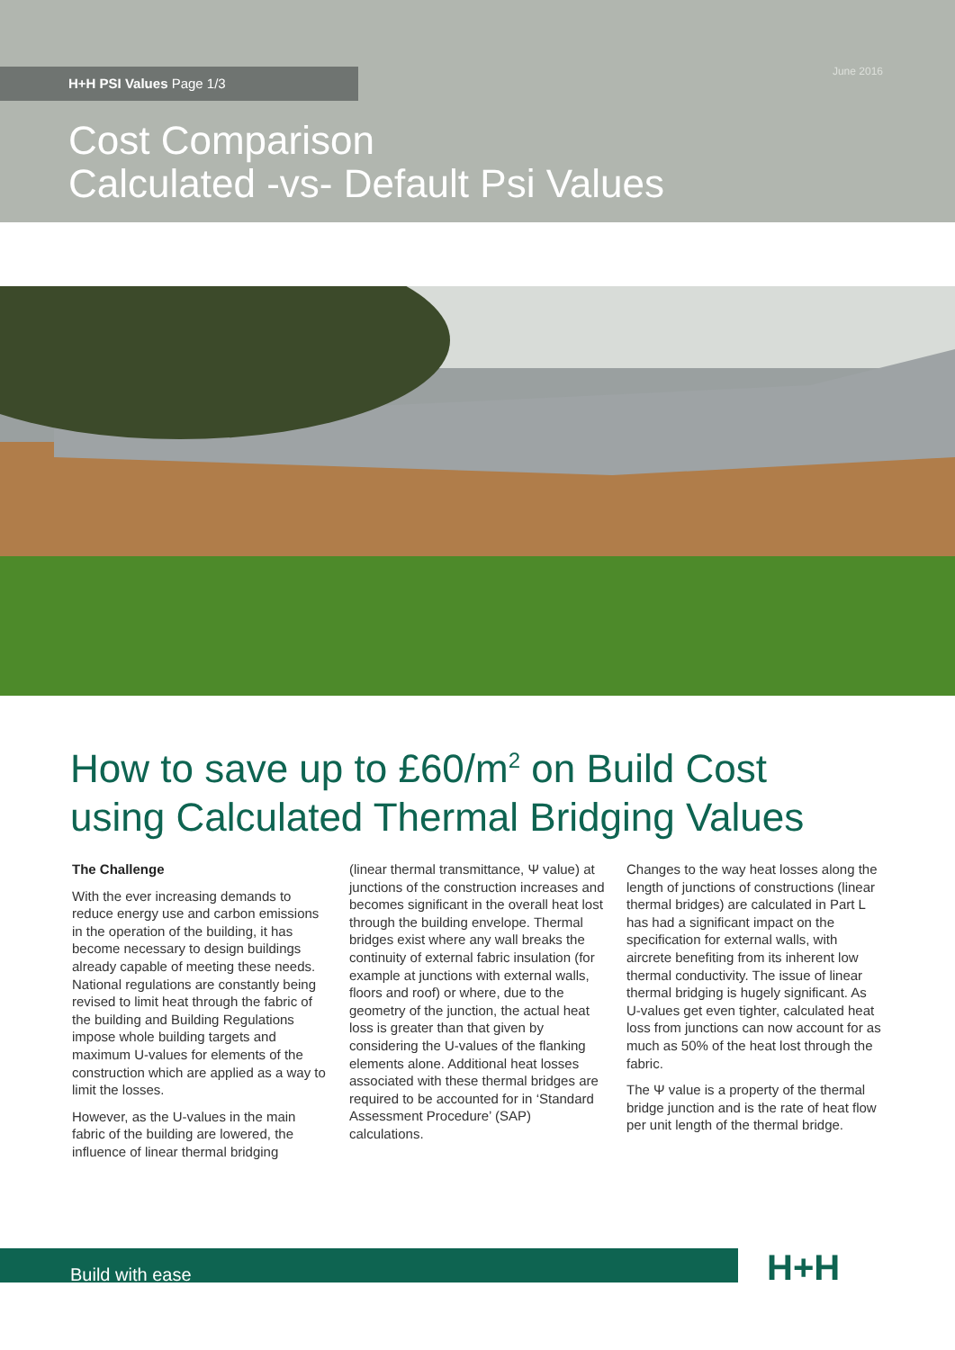H+H PSI Values Page 1/3 June 2016
Cost Comparison
Calculated -vs- Default Psi Values
How to save up to £60/m<sup>2</sup> on Build Cost
using Calculated Thermal Bridging Values
The Challenge
With the ever increasing demands to reduce energy use and carbon emissions in the operation of the building, it has become necessary to design buildings already capable of meeting these needs. National regulations are constantly being revised to limit heat through the fabric of the building and Building Regulations impose whole building targets and maximum U-values for elements of the construction which are applied as a way to limit the losses.
However, as the U-values in the main fabric of the building are lowered, the influence of linear thermal bridging
(linear thermal transmittance, Ψ value) at junctions of the construction increases and becomes significant in the overall heat lost through the building envelope. Thermal bridges exist where any wall breaks the continuity of external fabric insulation (for example at junctions with external walls, floors and roof) or where, due to the geometry of the junction, the actual heat loss is greater than that given by considering the U-values of the flanking elements alone. Additional heat losses associated with these thermal bridges are required to be accounted for in ‘Standard Assessment Procedure’ (SAP) calculations.
Changes to the way heat losses along the length of junctions of constructions (linear thermal bridges) are calculated in Part L has had a significant impact on the specification for external walls, with aircrete benefiting from its inherent low thermal conductivity. The issue of linear thermal bridging is hugely significant. As U-values get even tighter, calculated heat loss from junctions can now account for as much as 50% of the heat lost through the fabric.
The Ψ value is a property of the thermal bridge junction and is the rate of heat flow per unit length of the thermal bridge.
Build with ease H+H